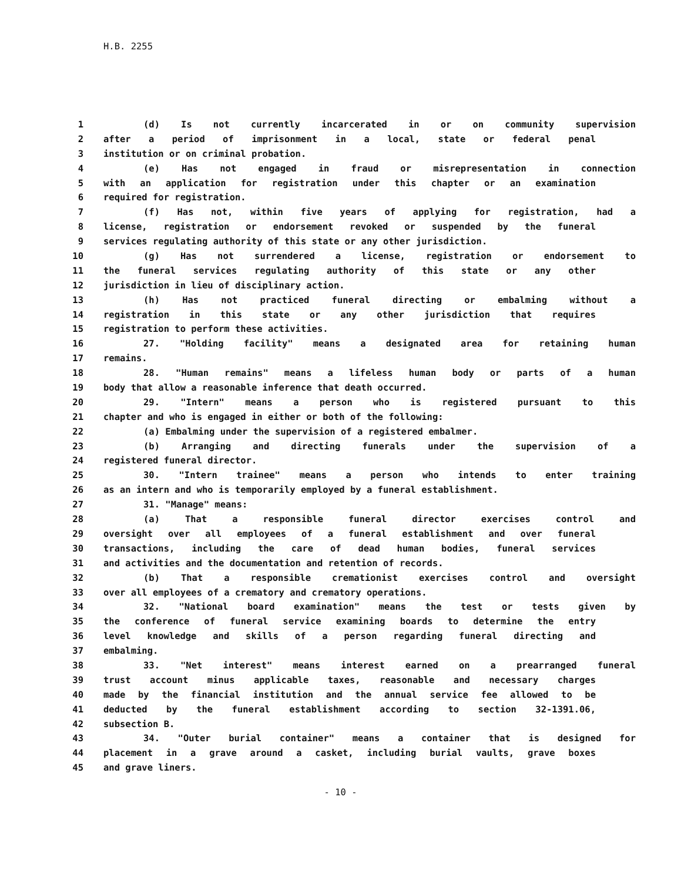H.B. 2255
1 (d) Is not currently incarcerated in or on community supervision
2 after a period of imprisonment in a local, state or federal penal
3 institution or on criminal probation.
4 (e) Has not engaged in fraud or misrepresentation in connection
5 with an application for registration under this chapter or an examination
6 required for registration.
7 (f) Has not, within five years of applying for registration, had a
8 license, registration or endorsement revoked or suspended by the funeral
9 services regulating authority of this state or any other jurisdiction.
10 (g) Has not surrendered a license, registration or endorsement to
11 the funeral services regulating authority of this state or any other
12 jurisdiction in lieu of disciplinary action.
13 (h) Has not practiced funeral directing or embalming without a
14 registration in this state or any other jurisdiction that requires
15 registration to perform these activities.
16 27. "Holding facility" means a designated area for retaining human
17 remains.
18 28. "Human remains" means a lifeless human body or parts of a human
19 body that allow a reasonable inference that death occurred.
20 29. "Intern" means a person who is registered pursuant to this
21 chapter and who is engaged in either or both of the following:
22 (a) Embalming under the supervision of a registered embalmer.
23 (b) Arranging and directing funerals under the supervision of a
24 registered funeral director.
25 30. "Intern trainee" means a person who intends to enter training
26 as an intern and who is temporarily employed by a funeral establishment.
27 31. "Manage" means:
28 (a) That a responsible funeral director exercises control and
29 oversight over all employees of a funeral establishment and over funeral
30 transactions, including the care of dead human bodies, funeral services
31 and activities and the documentation and retention of records.
32 (b) That a responsible cremationist exercises control and oversight
33 over all employees of a crematory and crematory operations.
34 32. "National board examination" means the test or tests given by
35 the conference of funeral service examining boards to determine the entry
36 level knowledge and skills of a person regarding funeral directing and
37 embalming.
38 33. "Net interest" means interest earned on a prearranged funeral
39 trust account minus applicable taxes, reasonable and necessary charges
40 made by the financial institution and the annual service fee allowed to be
41 deducted by the funeral establishment according to section 32-1391.06,
42 subsection B.
43 34. "Outer burial container" means a container that is designed for
44 placement in a grave around a casket, including burial vaults, grave boxes
45 and grave liners.
- 10 -